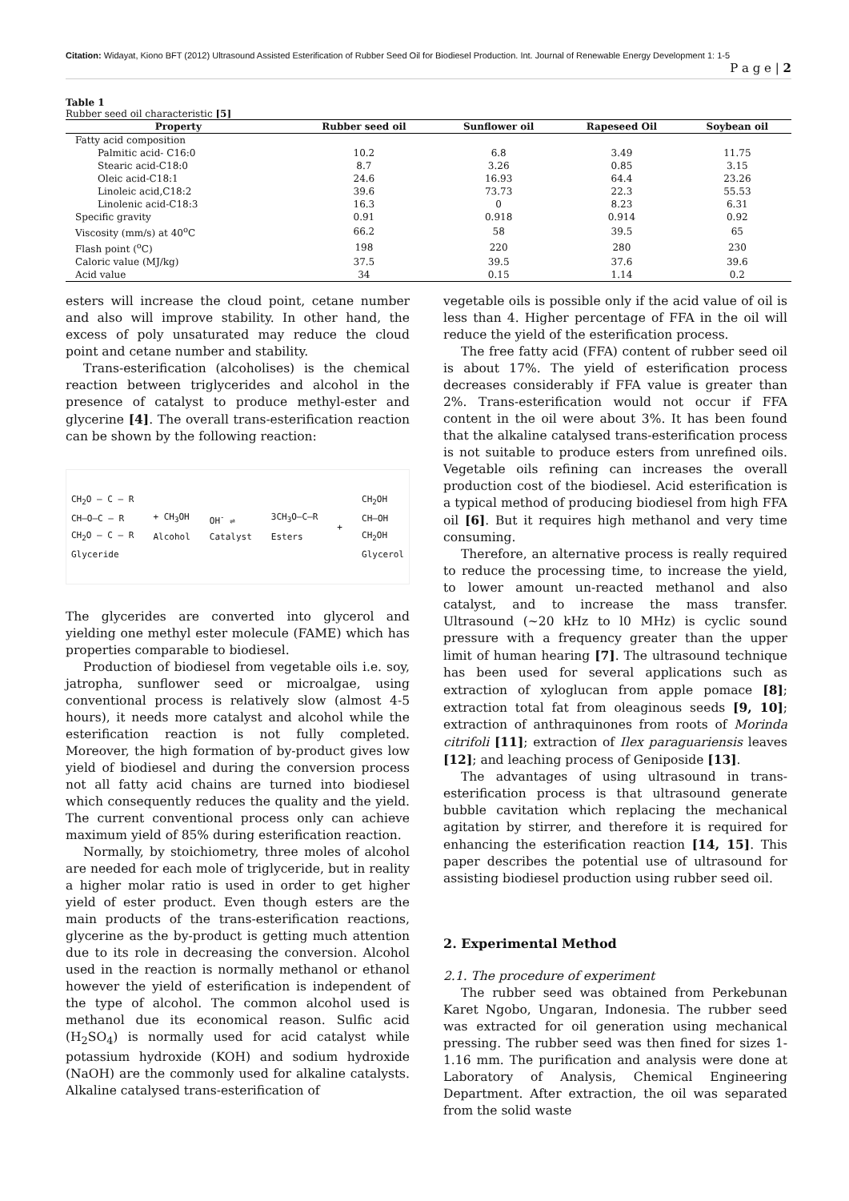Citation: Widayat, Kiono BFT (2012) Ultrasound Assisted Esterification of Rubber Seed Oil for Biodiesel Production. Int. Journal of Renewable Energy Development 1: 1-5
P a g e | 2
Table 1
Rubber seed oil characteristic [5]
| Property | Rubber seed oil | Sunflower oil | Rapeseed Oil | Soybean oil |
| --- | --- | --- | --- | --- |
| Fatty acid composition | | | | |
| Palmitic acid- C16:0 | 10.2 | 6.8 | 3.49 | 11.75 |
| Stearic acid-C18:0 | 8.7 | 3.26 | 0.85 | 3.15 |
| Oleic acid-C18:1 | 24.6 | 16.93 | 64.4 | 23.26 |
| Linoleic acid,C18:2 | 39.6 | 73.73 | 22.3 | 55.53 |
| Linolenic acid-C18:3 | 16.3 | 0 | 8.23 | 6.31 |
| Specific gravity | 0.91 | 0.918 | 0.914 | 0.92 |
| Viscosity (mm/s) at 40<sup>o</sup>C | 66.2 | 58 | 39.5 | 65 |
| Flash point (<sup>o</sup>C) | 198 | 220 | 280 | 230 |
| Caloric value (MJ/kg) | 37.5 | 39.5 | 37.6 | 39.6 |
| Acid value | 34 | 0.15 | 1.14 | 0.2 |
esters will increase the cloud point, cetane number and also will improve stability. In other hand, the excess of poly unsaturated may reduce the cloud point and cetane number and stability.
Trans-esterification (alcoholises) is the chemical reaction between triglycerides and alcohol in the presence of catalyst to produce methyl-ester and glycerine [4]. The overall trans-esterification reaction can be shown by the following reaction:
CH<sub>2</sub>O — C — R
CH—O—C — R
CH<sub>2</sub>O — C — R
Glyceride
+ CH<sub>3</sub>OH
Alcohol
OH<sup>-</sup> ⇌
Catalyst
3CH<sub>3</sub>O—C—R
Esters
+
CH<sub>2</sub>OH
CH—OH
CH<sub>2</sub>OH
Glycerol
The glycerides are converted into glycerol and yielding one methyl ester molecule (FAME) which has properties comparable to biodiesel.
Production of biodiesel from vegetable oils i.e. soy, jatropha, sunflower seed or microalgae, using conventional process is relatively slow (almost 4-5 hours), it needs more catalyst and alcohol while the esterification reaction is not fully completed. Moreover, the high formation of by-product gives low yield of biodiesel and during the conversion process not all fatty acid chains are turned into biodiesel which consequently reduces the quality and the yield. The current conventional process only can achieve maximum yield of 85% during esterification reaction.
Normally, by stoichiometry, three moles of alcohol are needed for each mole of triglyceride, but in reality a higher molar ratio is used in order to get higher yield of ester product. Even though esters are the main products of the trans-esterification reactions, glycerine as the by-product is getting much attention due to its role in decreasing the conversion. Alcohol used in the reaction is normally methanol or ethanol however the yield of esterification is independent of the type of alcohol. The common alcohol used is methanol due its economical reason. Sulfic acid (H<sub>2</sub>SO<sub>4</sub>) is normally used for acid catalyst while potassium hydroxide (KOH) and sodium hydroxide (NaOH) are the commonly used for alkaline catalysts. Alkaline catalysed trans-esterification of
vegetable oils is possible only if the acid value of oil is less than 4. Higher percentage of FFA in the oil will reduce the yield of the esterification process.
The free fatty acid (FFA) content of rubber seed oil is about 17%. The yield of esterification process decreases considerably if FFA value is greater than 2%. Trans-esterification would not occur if FFA content in the oil were about 3%. It has been found that the alkaline catalysed trans-esterification process is not suitable to produce esters from unrefined oils. Vegetable oils refining can increases the overall production cost of the biodiesel. Acid esterification is a typical method of producing biodiesel from high FFA oil [6]. But it requires high methanol and very time consuming.
Therefore, an alternative process is really required to reduce the processing time, to increase the yield, to lower amount un-reacted methanol and also catalyst, and to increase the mass transfer. Ultrasound (~20 kHz to l0 MHz) is cyclic sound pressure with a frequency greater than the upper limit of human hearing [7]. The ultrasound technique has been used for several applications such as extraction of xyloglucan from apple pomace [8]; extraction total fat from oleaginous seeds [9, 10]; extraction of anthraquinones from roots of Morinda citrifoli [11]; extraction of Ilex paraguariensis leaves [12]; and leaching process of Geniposide [13].
The advantages of using ultrasound in trans-esterification process is that ultrasound generate bubble cavitation which replacing the mechanical agitation by stirrer, and therefore it is required for enhancing the esterification reaction [14, 15]. This paper describes the potential use of ultrasound for assisting biodiesel production using rubber seed oil.
2. Experimental Method
2.1. The procedure of experiment
The rubber seed was obtained from Perkebunan Karet Ngobo, Ungaran, Indonesia. The rubber seed was extracted for oil generation using mechanical pressing. The rubber seed was then fined for sizes 1-1.16 mm. The purification and analysis were done at Laboratory of Analysis, Chemical Engineering Department. After extraction, the oil was separated from the solid waste